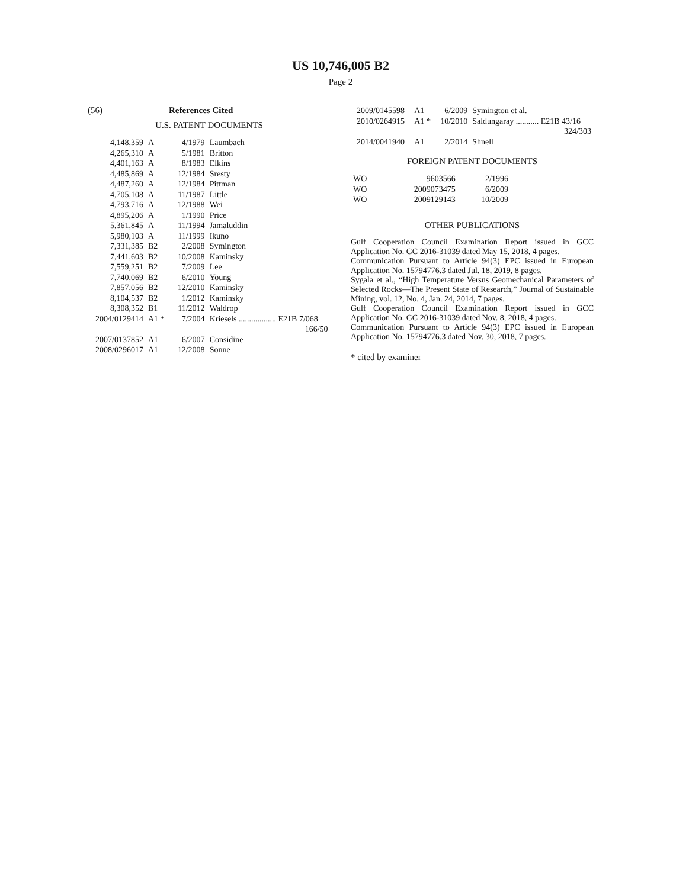US 10,746,005 B2
Page 2
(56) References Cited
U.S. PATENT DOCUMENTS
| 4,148,359 | A | 4/1979 | Laumbach |
| 4,265,310 | A | 5/1981 | Britton |
| 4,401,163 | A | 8/1983 | Elkins |
| 4,485,869 | A | 12/1984 | Sresty |
| 4,487,260 | A | 12/1984 | Pittman |
| 4,705,108 | A | 11/1987 | Little |
| 4,793,716 | A | 12/1988 | Wei |
| 4,895,206 | A | 1/1990 | Price |
| 5,361,845 | A | 11/1994 | Jamaluddin |
| 5,980,103 | A | 11/1999 | Ikuno |
| 7,331,385 | B2 | 2/2008 | Symington |
| 7,441,603 | B2 | 10/2008 | Kaminsky |
| 7,559,251 | B2 | 7/2009 | Lee |
| 7,740,069 | B2 | 6/2010 | Young |
| 7,857,056 | B2 | 12/2010 | Kaminsky |
| 8,104,537 | B2 | 1/2012 | Kaminsky |
| 8,308,352 | B1 | 11/2012 | Waldrop |
| 2004/0129414 | A1 * | 7/2004 | Kriesels .................. E21B 7/068 166/50 |
| 2007/0137852 | A1 | 6/2007 | Considine |
| 2008/0296017 | A1 | 12/2008 | Sonne |
| 2009/0145598 | A1 | 6/2009 | Symington et al. |
| 2010/0264915 | A1 * | 10/2010 | Saldungaray ........... E21B 43/16 324/303 |
| 2014/0041940 | A1 | 2/2014 | Shnell |
FOREIGN PATENT DOCUMENTS
| WO | 9603566 | 2/1996 |
| WO | 2009073475 | 6/2009 |
| WO | 2009129143 | 10/2009 |
OTHER PUBLICATIONS
Gulf Cooperation Council Examination Report issued in GCC Application No. GC 2016-31039 dated May 15, 2018, 4 pages.
Communication Pursuant to Article 94(3) EPC issued in European Application No. 15794776.3 dated Jul. 18, 2019, 8 pages.
Sygala et al., “High Temperature Versus Geomechanical Parameters of Selected Rocks—The Present State of Research,” Journal of Sustainable Mining, vol. 12, No. 4, Jan. 24, 2014, 7 pages.
Gulf Cooperation Council Examination Report issued in GCC Application No. GC 2016-31039 dated Nov. 8, 2018, 4 pages.
Communication Pursuant to Article 94(3) EPC issued in European Application No. 15794776.3 dated Nov. 30, 2018, 7 pages.
* cited by examiner